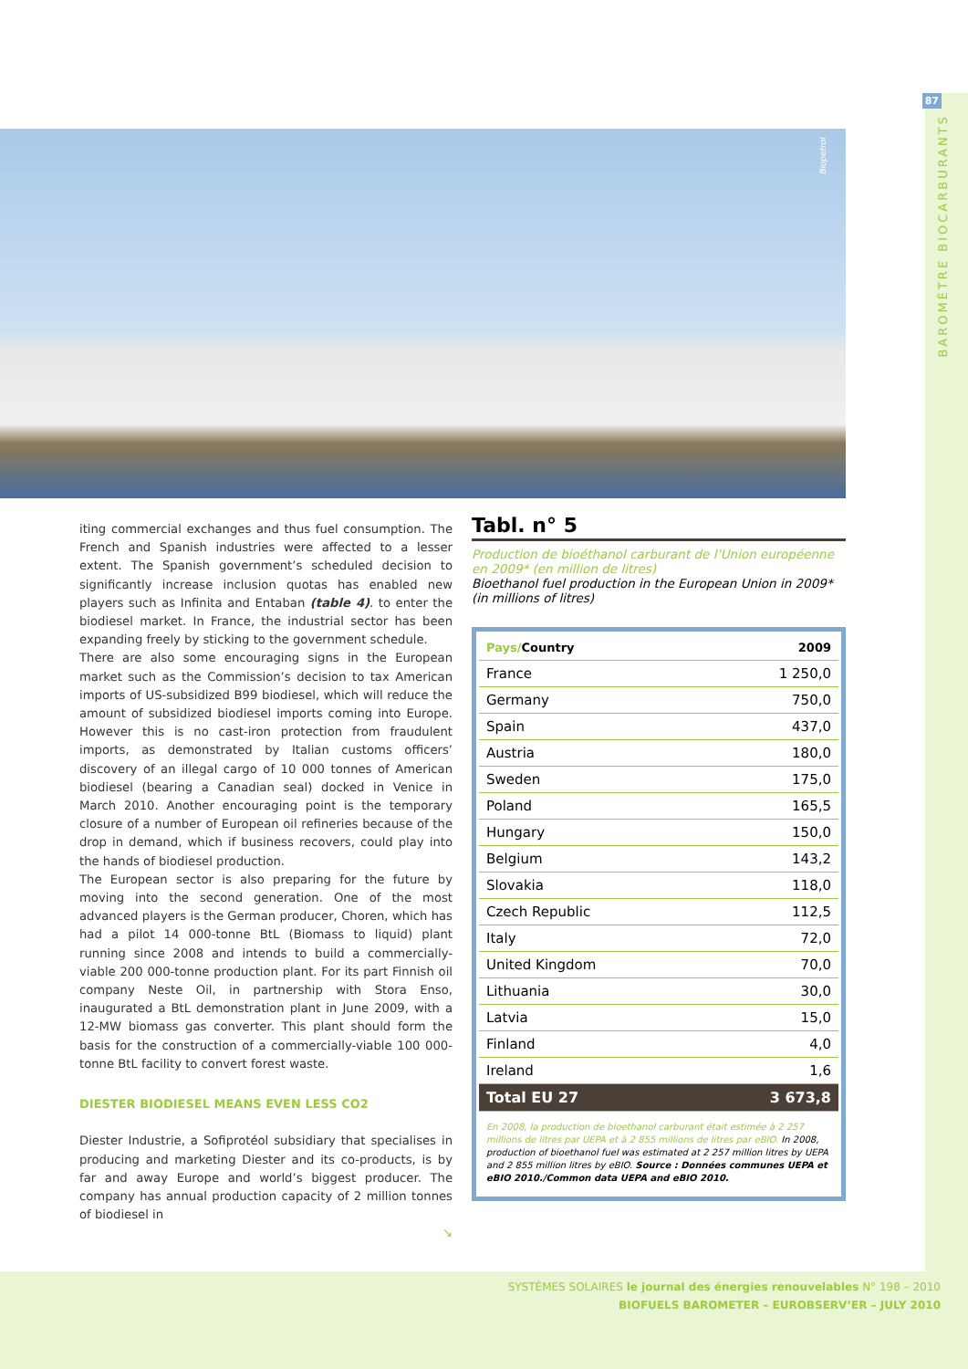87
BAROMÈTRE BIOCARBURANTS
Biopetrol
iting commercial exchanges and thus fuel consumption. The French and Spanish industries were affected to a lesser extent. The Spanish government’s scheduled decision to significantly increase inclusion quotas has enabled new players such as Infinita and Entaban (table 4). to enter the biodiesel market. In France, the industrial sector has been expanding freely by sticking to the government schedule.
There are also some encouraging signs in the European market such as the Commission’s decision to tax American imports of US-subsidized B99 biodiesel, which will reduce the amount of subsidized biodiesel imports coming into Europe. However this is no cast-iron protection from fraudulent imports, as demonstrated by Italian customs officers’ discovery of an illegal cargo of 10 000 tonnes of American biodiesel (bearing a Canadian seal) docked in Venice in March 2010. Another encouraging point is the temporary closure of a number of European oil refineries because of the drop in demand, which if business recovers, could play into the hands of biodiesel production.
The European sector is also preparing for the future by moving into the second generation. One of the most advanced players is the German producer, Choren, which has had a pilot 14 000-tonne BtL (Biomass to liquid) plant running since 2008 and intends to build a commercially-viable 200 000-tonne production plant. For its part Finnish oil company Neste Oil, in partnership with Stora Enso, inaugurated a BtL demonstration plant in June 2009, with a 12-MW biomass gas converter. This plant should form the basis for the construction of a commercially-viable 100 000-tonne BtL facility to convert forest waste.
DIESTER BIODIESEL MEANS EVEN LESS CO2
Diester Industrie, a Sofiprotéol subsidiary that specialises in producing and marketing Diester and its co-products, is by far and away Europe and world’s biggest producer. The company has annual production capacity of 2 million tonnes of biodiesel in
↘
Tabl. n° 5
Production de bioéthanol carburant de l’Union européenne en 2009* (en million de litres)
Bioethanol fuel production in the European Union in 2009* (in millions of litres)
| Pays/ Country | 2009 |
| --- | --- |
| France | 1 250,0 |
| Germany | 750,0 |
| Spain | 437,0 |
| Austria | 180,0 |
| Sweden | 175,0 |
| Poland | 165,5 |
| Hungary | 150,0 |
| Belgium | 143,2 |
| Slovakia | 118,0 |
| Czech Republic | 112,5 |
| Italy | 72,0 |
| United Kingdom | 70,0 |
| Lithuania | 30,0 |
| Latvia | 15,0 |
| Finland | 4,0 |
| Ireland | 1,6 |
| Total EU 27 | 3 673,8 |
En 2008, la production de bioethanol carburant était estimée à 2 257 millions de litres par UEPA et à 2 855 millions de litres par eBIO. In 2008, production of bioethanol fuel was estimated at 2 257 million litres by UEPA and 2 855 million litres by eBIO. Source : Données communes UEPA et eBIO 2010./Common data UEPA and eBIO 2010.
SYSTÈMES SOLAIRES le journal des énergies renouvelables N° 198 – 2010
BIOFUELS BAROMETER – EUROBSERV’ER – JULY 2010